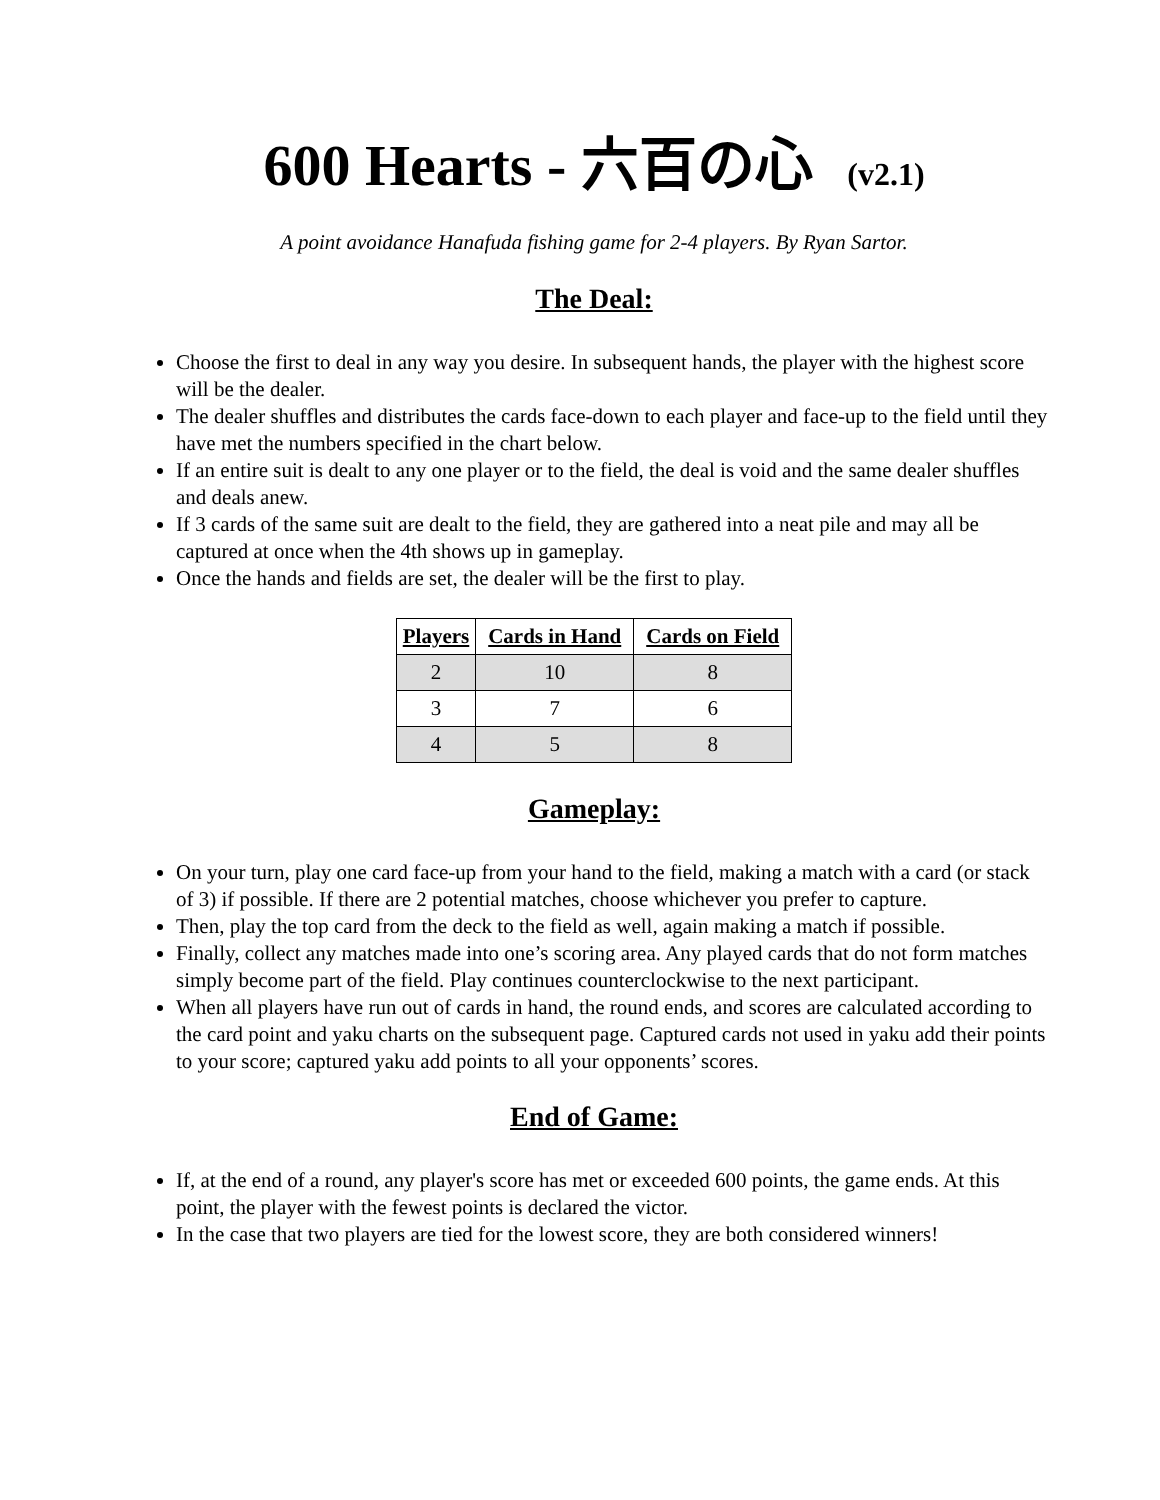600 Hearts - 六百の心 (v2.1)
A point avoidance Hanafuda fishing game for 2-4 players. By Ryan Sartor.
The Deal:
Choose the first to deal in any way you desire. In subsequent hands, the player with the highest score will be the dealer.
The dealer shuffles and distributes the cards face-down to each player and face-up to the field until they have met the numbers specified in the chart below.
If an entire suit is dealt to any one player or to the field, the deal is void and the same dealer shuffles and deals anew.
If 3 cards of the same suit are dealt to the field, they are gathered into a neat pile and may all be captured at once when the 4th shows up in gameplay.
Once the hands and fields are set, the dealer will be the first to play.
| Players | Cards in Hand | Cards on Field |
| --- | --- | --- |
| 2 | 10 | 8 |
| 3 | 7 | 6 |
| 4 | 5 | 8 |
Gameplay:
On your turn, play one card face-up from your hand to the field, making a match with a card (or stack of 3) if possible. If there are 2 potential matches, choose whichever you prefer to capture.
Then, play the top card from the deck to the field as well, again making a match if possible.
Finally, collect any matches made into one’s scoring area. Any played cards that do not form matches simply become part of the field. Play continues counterclockwise to the next participant.
When all players have run out of cards in hand, the round ends, and scores are calculated according to the card point and yaku charts on the subsequent page. Captured cards not used in yaku add their points to your score; captured yaku add points to all your opponents’ scores.
End of Game:
If, at the end of a round, any player's score has met or exceeded 600 points, the game ends. At this point, the player with the fewest points is declared the victor.
In the case that two players are tied for the lowest score, they are both considered winners!